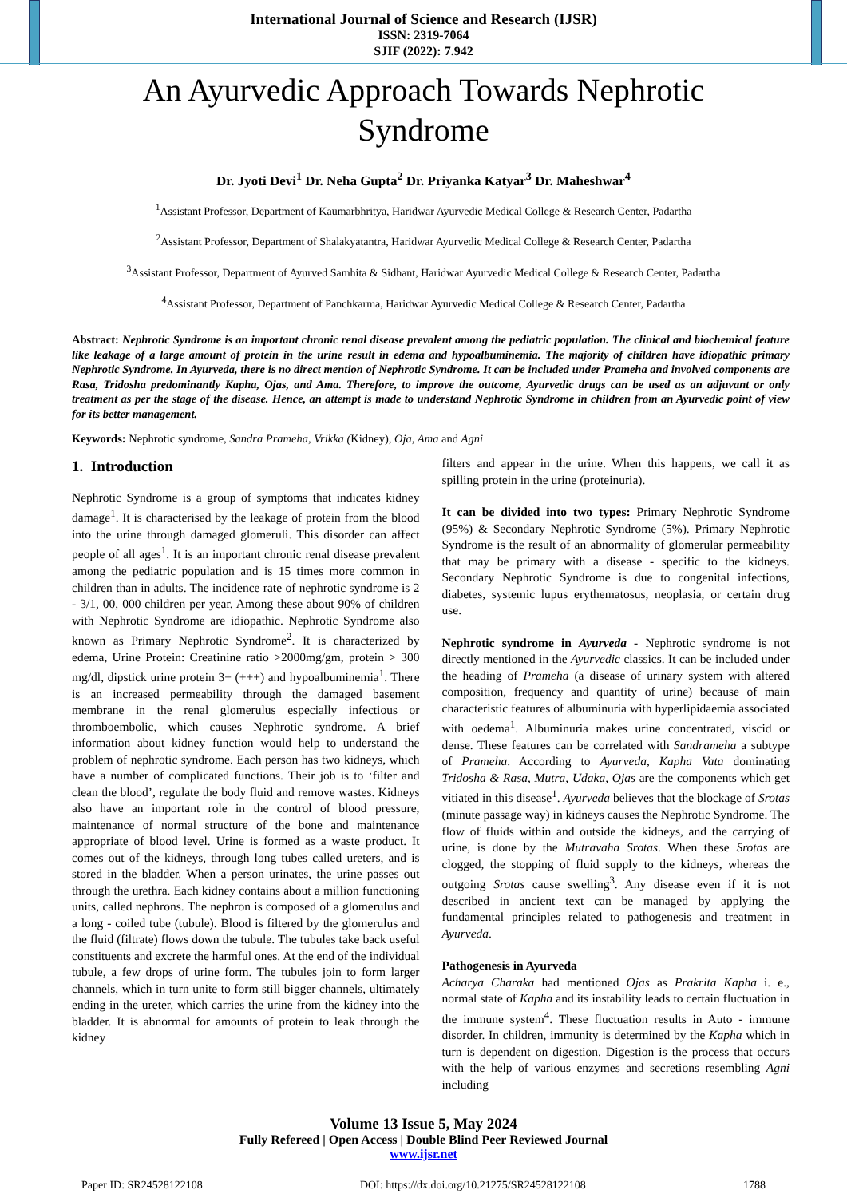International Journal of Science and Research (IJSR)
ISSN: 2319-7064
SJIF (2022): 7.942
An Ayurvedic Approach Towards Nephrotic Syndrome
Dr. Jyoti Devi<sup>1</sup> Dr. Neha Gupta<sup>2</sup> Dr. Priyanka Katyar<sup>3</sup> Dr. Maheshwar<sup>4</sup>
<sup>1</sup> Assistant Professor, Department of Kaumarbhritya, Haridwar Ayurvedic Medical College & Research Center, Padartha
<sup>2</sup> Assistant Professor, Department of Shalakyatantra, Haridwar Ayurvedic Medical College & Research Center, Padartha
<sup>3</sup> Assistant Professor, Department of Ayurved Samhita & Sidhant, Haridwar Ayurvedic Medical College & Research Center, Padartha
<sup>4</sup> Assistant Professor, Department of Panchkarma, Haridwar Ayurvedic Medical College & Research Center, Padartha
Abstract: Nephrotic Syndrome is an important chronic renal disease prevalent among the pediatric population. The clinical and biochemical feature like leakage of a large amount of protein in the urine result in edema and hypoalbuminemia. The majority of children have idiopathic primary Nephrotic Syndrome. In Ayurveda, there is no direct mention of Nephrotic Syndrome. It can be included under Prameha and involved components are Rasa, Tridosha predominantly Kapha, Ojas, and Ama. Therefore, to improve the outcome, Ayurvedic drugs can be used as an adjuvant or only treatment as per the stage of the disease. Hence, an attempt is made to understand Nephrotic Syndrome in children from an Ayurvedic point of view for its better management.
Keywords: Nephrotic syndrome, Sandra Prameha, Vrikka (Kidney), Oja, Ama and Agni
1. Introduction
Nephrotic Syndrome is a group of symptoms that indicates kidney damage<sup>1</sup>. It is characterised by the leakage of protein from the blood into the urine through damaged glomeruli. This disorder can affect people of all ages<sup>1</sup>. It is an important chronic renal disease prevalent among the pediatric population and is 15 times more common in children than in adults. The incidence rate of nephrotic syndrome is 2 - 3/1, 00, 000 children per year. Among these about 90% of children with Nephrotic Syndrome are idiopathic. Nephrotic Syndrome also known as Primary Nephrotic Syndrome<sup>2</sup>. It is characterized by edema, Urine Protein: Creatinine ratio >2000mg/gm, protein > 300 mg/dl, dipstick urine protein 3+ (+++) and hypoalbuminemia<sup>1</sup>. There is an increased permeability through the damaged basement membrane in the renal glomerulus especially infectious or thromboembolic, which causes Nephrotic syndrome. A brief information about kidney function would help to understand the problem of nephrotic syndrome. Each person has two kidneys, which have a number of complicated functions. Their job is to ‘filter and clean the blood’, regulate the body fluid and remove wastes. Kidneys also have an important role in the control of blood pressure, maintenance of normal structure of the bone and maintenance appropriate of blood level. Urine is formed as a waste product. It comes out of the kidneys, through long tubes called ureters, and is stored in the bladder. When a person urinates, the urine passes out through the urethra. Each kidney contains about a million functioning units, called nephrons. The nephron is composed of a glomerulus and a long - coiled tube (tubule). Blood is filtered by the glomerulus and the fluid (filtrate) flows down the tubule. The tubules take back useful constituents and excrete the harmful ones. At the end of the individual tubule, a few drops of urine form. The tubules join to form larger channels, which in turn unite to form still bigger channels, ultimately ending in the ureter, which carries the urine from the kidney into the bladder. It is abnormal for amounts of protein to leak through the kidney
filters and appear in the urine. When this happens, we call it as spilling protein in the urine (proteinuria).
It can be divided into two types: Primary Nephrotic Syndrome (95%) & Secondary Nephrotic Syndrome (5%). Primary Nephrotic Syndrome is the result of an abnormality of glomerular permeability that may be primary with a disease - specific to the kidneys. Secondary Nephrotic Syndrome is due to congenital infections, diabetes, systemic lupus erythematosus, neoplasia, or certain drug use.
Nephrotic syndrome in Ayurveda - Nephrotic syndrome is not directly mentioned in the Ayurvedic classics. It can be included under the heading of Prameha (a disease of urinary system with altered composition, frequency and quantity of urine) because of main characteristic features of albuminuria with hyperlipidaemia associated with oedema<sup>1</sup>. Albuminuria makes urine concentrated, viscid or dense. These features can be correlated with Sandrameha a subtype of Prameha. According to Ayurveda, Kapha Vata dominating Tridosha & Rasa, Mutra, Udaka, Ojas are the components which get vitiated in this disease<sup>1</sup>. Ayurveda believes that the blockage of Srotas (minute passage way) in kidneys causes the Nephrotic Syndrome. The flow of fluids within and outside the kidneys, and the carrying of urine, is done by the Mutravaha Srotas. When these Srotas are clogged, the stopping of fluid supply to the kidneys, whereas the outgoing Srotas cause swelling<sup>3</sup>. Any disease even if it is not described in ancient text can be managed by applying the fundamental principles related to pathogenesis and treatment in Ayurveda.
Pathogenesis in Ayurveda
Acharya Charaka had mentioned Ojas as Prakrita Kapha i. e., normal state of Kapha and its instability leads to certain fluctuation in the immune system<sup>4</sup>. These fluctuation results in Auto - immune disorder. In children, immunity is determined by the Kapha which in turn is dependent on digestion. Digestion is the process that occurs with the help of various enzymes and secretions resembling Agni including
Volume 13 Issue 5, May 2024
Fully Refereed | Open Access | Double Blind Peer Reviewed Journal
www.ijsr.net
Paper ID: SR24528122108 DOI: https://dx.doi.org/10.21275/SR24528122108 1788